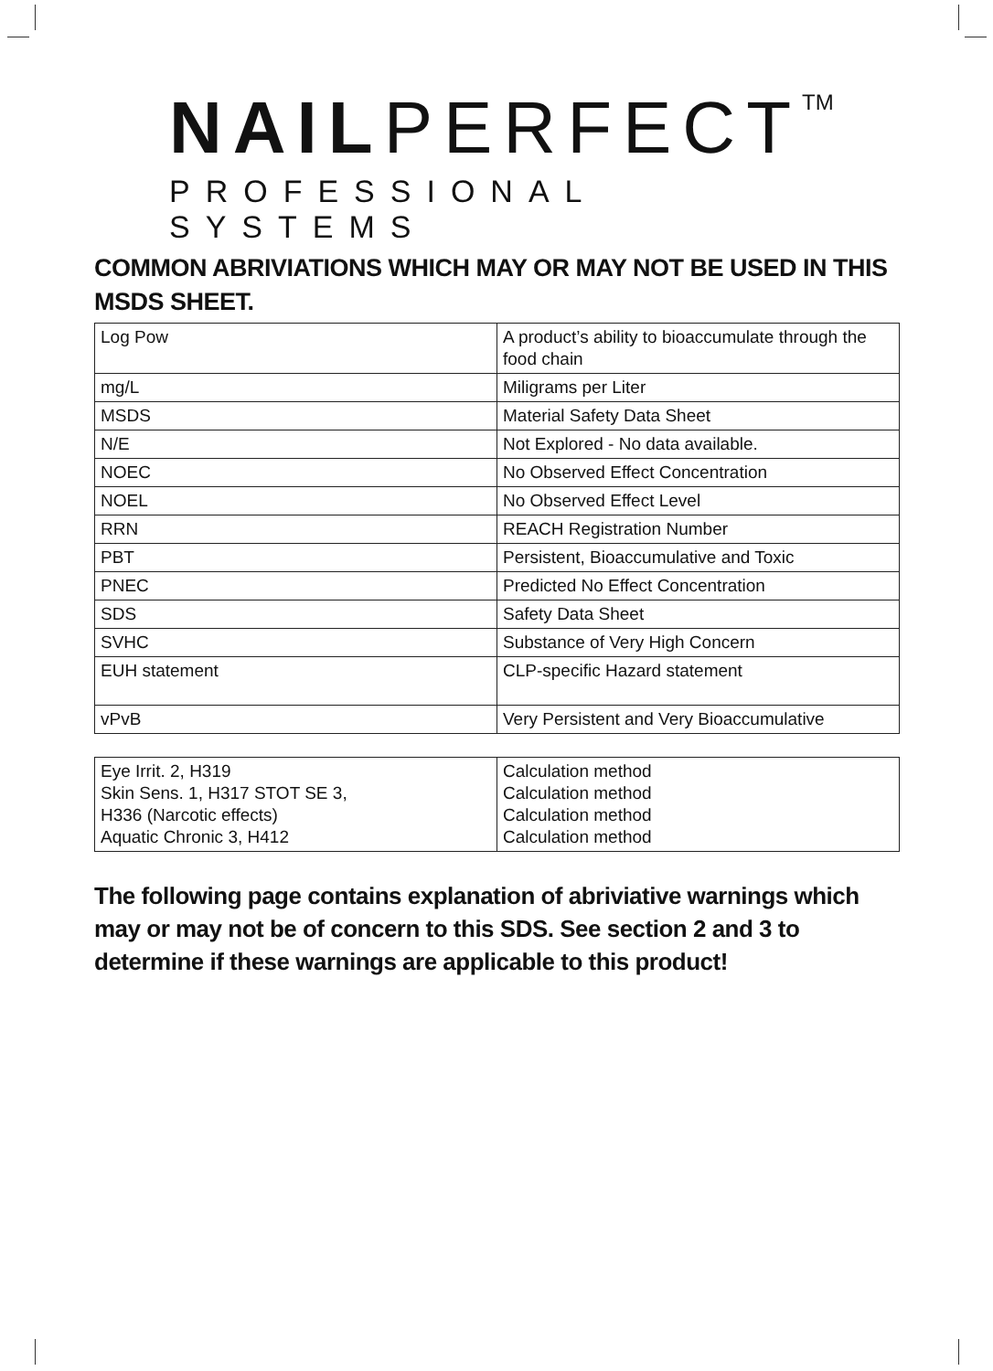NAILPERFECTTM
PROFESSIONAL SYSTEMS
COMMON ABRIVIATIONS WHICH MAY OR MAY NOT BE USED IN THIS MSDS SHEET.
| Log Pow | A product’s ability to bioaccumulate through the food chain |
| mg/L | Miligrams per Liter |
| MSDS | Material Safety Data Sheet |
| N/E | Not Explored - No data available. |
| NOEC | No Observed Effect Concentration |
| NOEL | No Observed Effect Level |
| RRN | REACH Registration Number |
| PBT | Persistent, Bioaccumulative and Toxic |
| PNEC | Predicted No Effect Concentration |
| SDS | Safety Data Sheet |
| SVHC | Substance of Very High Concern |
| EUH statement | CLP-specific Hazard statement |
| vPvB | Very Persistent and Very Bioaccumulative |
| Eye Irrit. 2, H319 Skin Sens. 1, H317 STOT SE 3, H336 (Narcotic effects) Aquatic Chronic 3, H412 | Calculation method Calculation method Calculation method Calculation method |
The following page contains explanation of abriviative warnings which may or may not be of concern to this SDS. See section 2 and 3 to determine if these warnings are applicable to this product!